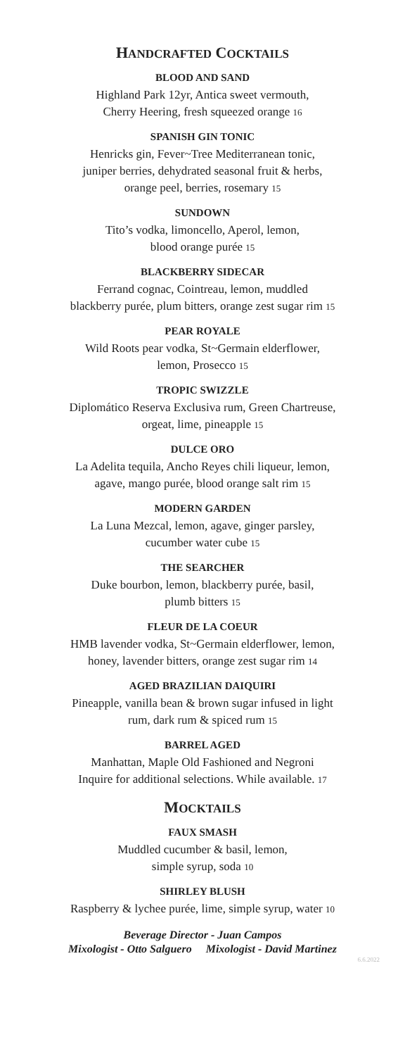HANDCRAFTED COCKTAILS
BLOOD AND SAND
Highland Park 12yr, Antica sweet vermouth,
Cherry Heering, fresh squeezed orange 16
SPANISH GIN TONIC
Henricks gin, Fever~Tree Mediterranean tonic,
juniper berries, dehydrated seasonal fruit & herbs,
orange peel, berries, rosemary 15
SUNDOWN
Tito’s vodka, limoncello, Aperol, lemon,
blood orange purée 15
BLACKBERRY SIDECAR
Ferrand cognac, Cointreau, lemon, muddled
blackberry purée, plum bitters, orange zest sugar rim 15
PEAR ROYALE
Wild Roots pear vodka, St~Germain elderflower,
lemon, Prosecco 15
TROPIC SWIZZLE
Diplomático Reserva Exclusiva rum, Green Chartreuse,
orgeat, lime, pineapple 15
DULCE ORO
La Adelita tequila, Ancho Reyes chili liqueur, lemon,
agave, mango purée, blood orange salt rim 15
MODERN GARDEN
La Luna Mezcal, lemon, agave, ginger parsley,
cucumber water cube 15
THE SEARCHER
Duke bourbon, lemon, blackberry purée, basil,
plumb bitters 15
FLEUR DE LA COEUR
HMB lavender vodka, St~Germain elderflower, lemon,
honey, lavender bitters, orange zest sugar rim 14
AGED BRAZILIAN DAIQUIRI
Pineapple, vanilla bean & brown sugar infused in light
rum, dark rum & spiced rum 15
BARREL AGED
Manhattan, Maple Old Fashioned and Negroni
Inquire for additional selections. While available. 17
MOCKTAILS
FAUX SMASH
Muddled cucumber & basil, lemon,
simple syrup, soda 10
SHIRLEY BLUSH
Raspberry & lychee purée, lime, simple syrup, water 10
Beverage Director - Juan Campos
Mixologist - Otto Salguero Mixologist - David Martinez
6.6.2022